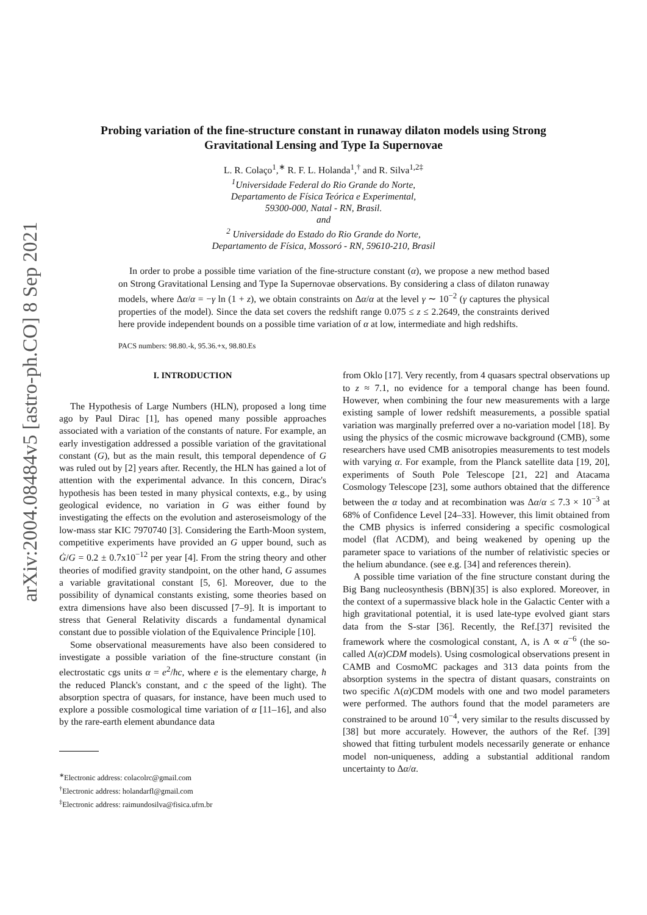arXiv:2004.08484v5 [astro-ph.CO] 8 Sep 2021
Probing variation of the fine-structure constant in runaway dilaton models using Strong Gravitational Lensing and Type Ia Supernovae
L. R. Colaço<sup>1</sup>,<sup>∗</sup> R. F. L. Holanda<sup>1</sup>,<sup>†</sup> and R. Silva<sup>1,2‡</sup>
<sup>1</sup> Universidade Federal do Rio Grande do Norte,
Departamento de Física Teórica e Experimental,
59300-000, Natal - RN, Brasil.
and
<sup>2</sup> Universidade do Estado do Rio Grande do Norte,
Departamento de Física, Mossoró - RN, 59610-210, Brasil
In order to probe a possible time variation of the fine-structure constant (α), we propose a new method based on Strong Gravitational Lensing and Type Ia Supernovae observations. By considering a class of dilaton runaway models, where Δα/α = −γ ln (1 + z), we obtain constraints on Δα/α at the level γ ∼ 10<sup>−2</sup> (γ captures the physical properties of the model). Since the data set covers the redshift range 0.075 ≤ z ≤ 2.2649, the constraints derived here provide independent bounds on a possible time variation of α at low, intermediate and high redshifts.
PACS numbers: 98.80.-k, 95.36.+x, 98.80.Es
I. INTRODUCTION
The Hypothesis of Large Numbers (HLN), proposed a long time ago by Paul Dirac [1], has opened many possible approaches associated with a variation of the constants of nature. For example, an early investigation addressed a possible variation of the gravitational constant (G), but as the main result, this temporal dependence of G was ruled out by [2] years after. Recently, the HLN has gained a lot of attention with the experimental advance. In this concern, Dirac's hypothesis has been tested in many physical contexts, e.g., by using geological evidence, no variation in G was either found by investigating the effects on the evolution and asteroseismology of the low-mass star KIC 7970740 [3]. Considering the Earth-Moon system, competitive experiments have provided an G upper bound, such as Ġ/G = 0.2 ± 0.7x10<sup>−12</sup> per year [4]. From the string theory and other theories of modified gravity standpoint, on the other hand, G assumes a variable gravitational constant [5, 6]. Moreover, due to the possibility of dynamical constants existing, some theories based on extra dimensions have also been discussed [7–9]. It is important to stress that General Relativity discards a fundamental dynamical constant due to possible violation of the Equivalence Principle [10].
Some observational measurements have also been considered to investigate a possible variation of the fine-structure constant (in electrostatic cgs units α = e<sup>2</sup>/ħc, where e is the elementary charge, ħ the reduced Planck's constant, and c the speed of the light). The absorption spectra of quasars, for instance, have been much used to explore a possible cosmological time variation of α [11–16], and also by the rare-earth element abundance data
<sup>∗</sup>Electronic address: colacolrc@gmail.com
<sup>†</sup> Electronic address: holandarfl@gmail.com
<sup>‡</sup> Electronic address: raimundosilva@fisica.ufrn.br
from Oklo [17]. Very recently, from 4 quasars spectral observations up to z ≈ 7.1, no evidence for a temporal change has been found. However, when combining the four new measurements with a large existing sample of lower redshift measurements, a possible spatial variation was marginally preferred over a no-variation model [18]. By using the physics of the cosmic microwave background (CMB), some researchers have used CMB anisotropies measurements to test models with varying α. For example, from the Planck satellite data [19, 20], experiments of South Pole Telescope [21, 22] and Atacama Cosmology Telescope [23], some authors obtained that the difference between the α today and at recombination was Δα/α ≤ 7.3 × 10<sup>−3</sup> at 68% of Confidence Level [24–33]. However, this limit obtained from the CMB physics is inferred considering a specific cosmological model (flat ΛCDM), and being weakened by opening up the parameter space to variations of the number of relativistic species or the helium abundance. (see e.g. [34] and references therein).
A possible time variation of the fine structure constant during the Big Bang nucleosynthesis (BBN)[35] is also explored. Moreover, in the context of a supermassive black hole in the Galactic Center with a high gravitational potential, it is used late-type evolved giant stars data from the S-star [36]. Recently, the Ref.[37] revisited the framework where the cosmological constant, Λ, is Λ ∝ α<sup>−6</sup> (the so-called Λ(α)CDM models). Using cosmological observations present in CAMB and CosmoMC packages and 313 data points from the absorption systems in the spectra of distant quasars, constraints on two specific Λ(α)CDM models with one and two model parameters were performed. The authors found that the model parameters are constrained to be around 10<sup>−4</sup>, very similar to the results discussed by [38] but more accurately. However, the authors of the Ref. [39] showed that fitting turbulent models necessarily generate or enhance model non-uniqueness, adding a substantial additional random uncertainty to Δα/α.